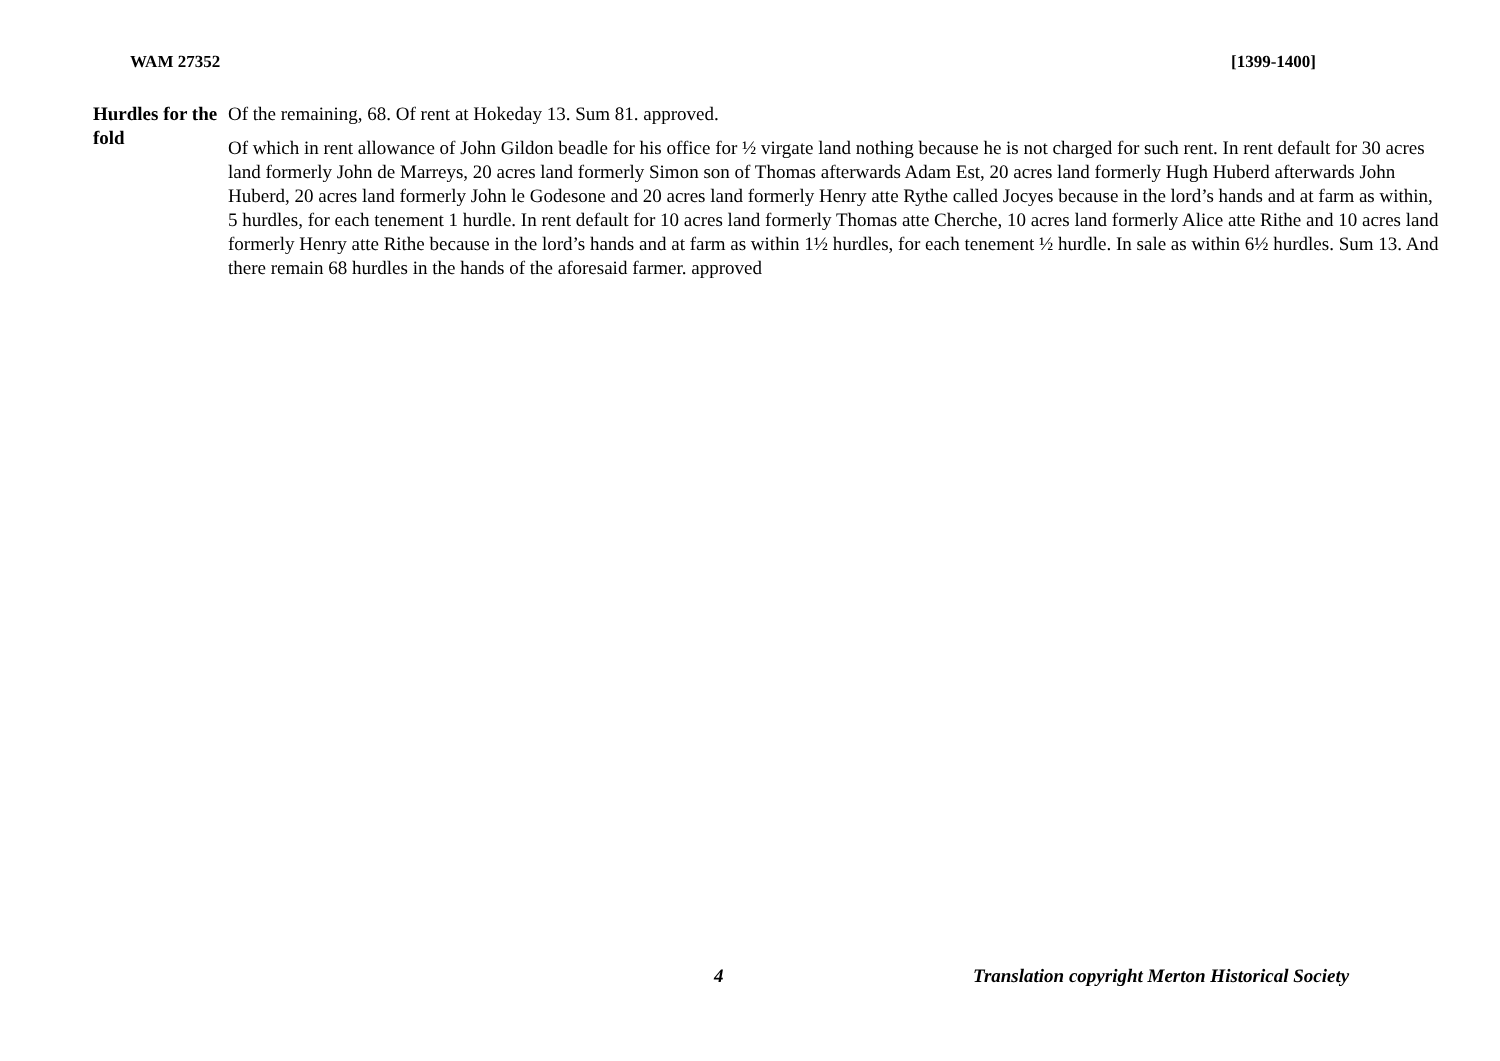WAM 27352 [1399-1400]
Hurdles for the fold
Of the remaining, 68. Of rent at Hokeday 13. Sum 81. approved.
Of which in rent allowance of John Gildon beadle for his office for ½ virgate land nothing because he is not charged for such rent. In rent default for 30 acres land formerly John de Marreys, 20 acres land formerly Simon son of Thomas afterwards Adam Est, 20 acres land formerly Hugh Huberd afterwards John Huberd, 20 acres land formerly John le Godesone and 20 acres land formerly Henry atte Rythe called Jocyes because in the lord’s hands and at farm as within, 5 hurdles, for each tenement 1 hurdle. In rent default for 10 acres land formerly Thomas atte Cherche, 10 acres land formerly Alice atte Rithe and 10 acres land formerly Henry atte Rithe because in the lord’s hands and at farm as within 1½ hurdles, for each tenement ½ hurdle. In sale as within 6½ hurdles. Sum 13. And there remain 68 hurdles in the hands of the aforesaid farmer. approved
4 Translation copyright Merton Historical Society